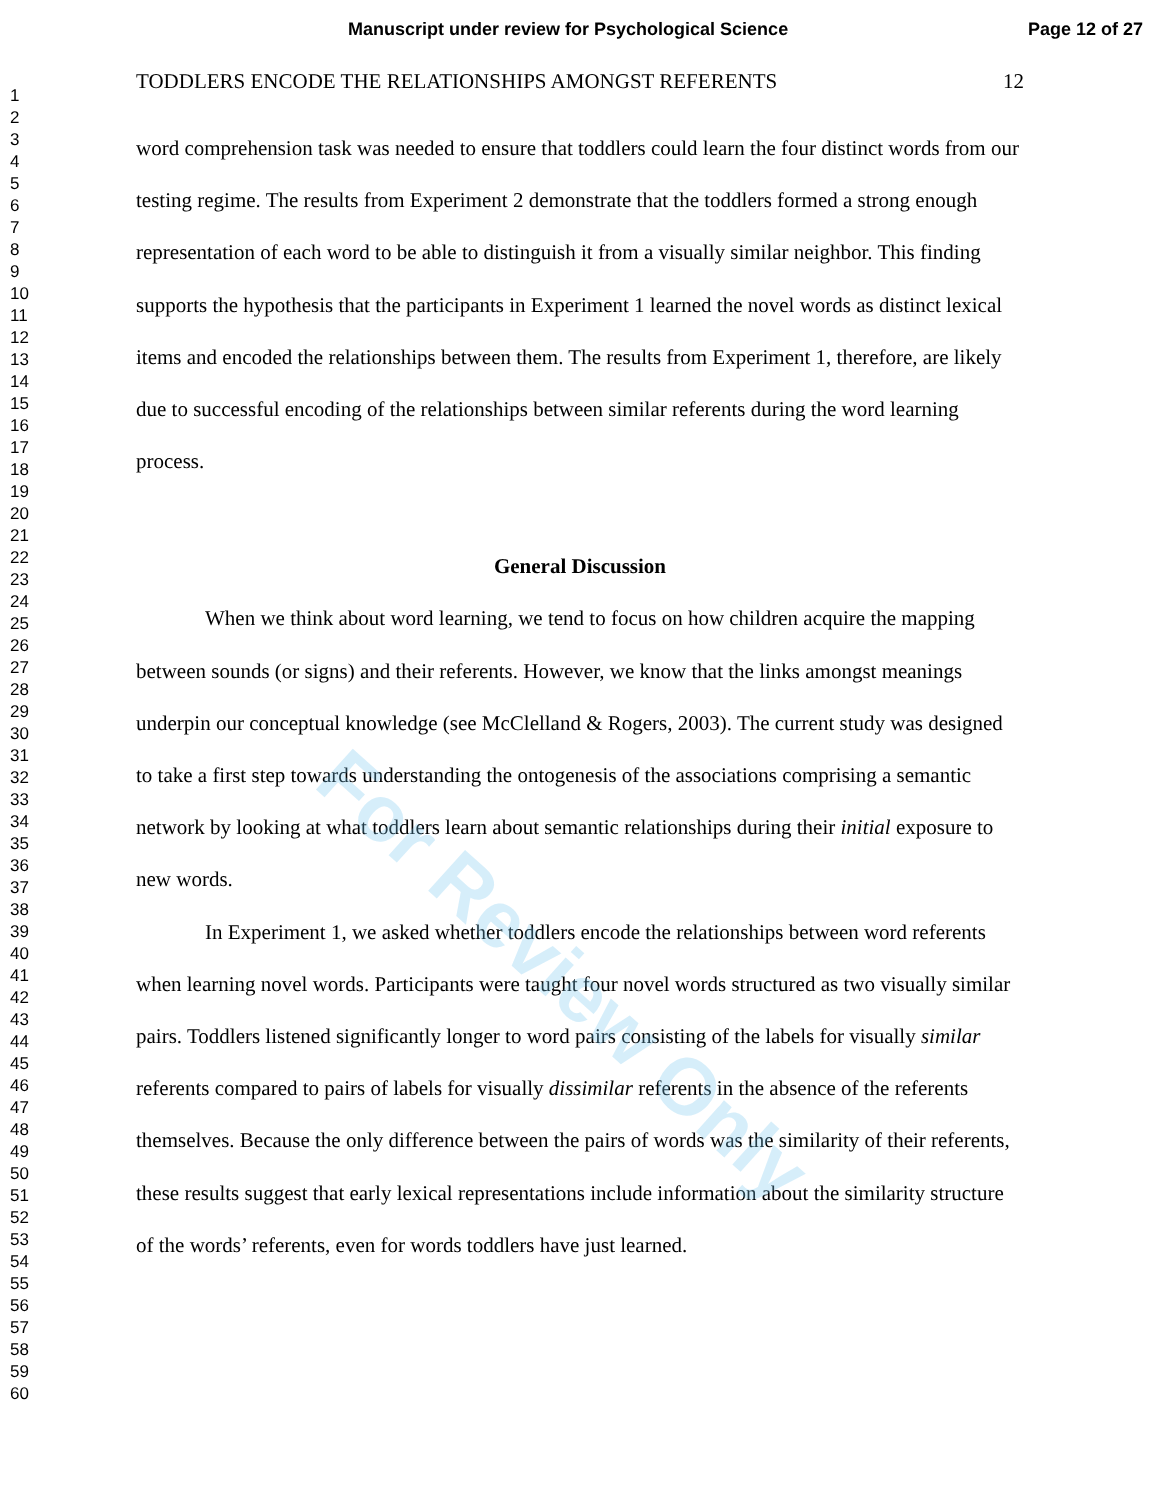Manuscript under review for Psychological Science Page 12 of 27
1
2
3
4
5
6
7
8
9
10
11
12
13
14
15
16
17
18
19
20
21
22
23
24
25
26
27
28
29
30
31
32
33
34
35
36
37
38
39
40
41
42
43
44
45
46
47
48
49
50
51
52
53
54
55
56
57
58
59
60
TODDLERS ENCODE THE RELATIONSHIPS AMONGST REFERENTS 12
word comprehension task was needed to ensure that toddlers could learn the four distinct words from our testing regime. The results from Experiment 2 demonstrate that the toddlers formed a strong enough representation of each word to be able to distinguish it from a visually similar neighbor. This finding supports the hypothesis that the participants in Experiment 1 learned the novel words as distinct lexical items and encoded the relationships between them. The results from Experiment 1, therefore, are likely due to successful encoding of the relationships between similar referents during the word learning process.
General Discussion
When we think about word learning, we tend to focus on how children acquire the mapping between sounds (or signs) and their referents. However, we know that the links amongst meanings underpin our conceptual knowledge (see McClelland & Rogers, 2003). The current study was designed to take a first step towards understanding the ontogenesis of the associations comprising a semantic network by looking at what toddlers learn about semantic relationships during their initial exposure to new words.
In Experiment 1, we asked whether toddlers encode the relationships between word referents when learning novel words. Participants were taught four novel words structured as two visually similar pairs. Toddlers listened significantly longer to word pairs consisting of the labels for visually similar referents compared to pairs of labels for visually dissimilar referents in the absence of the referents themselves. Because the only difference between the pairs of words was the similarity of their referents, these results suggest that early lexical representations include information about the similarity structure of the words’ referents, even for words toddlers have just learned.
For Review Only